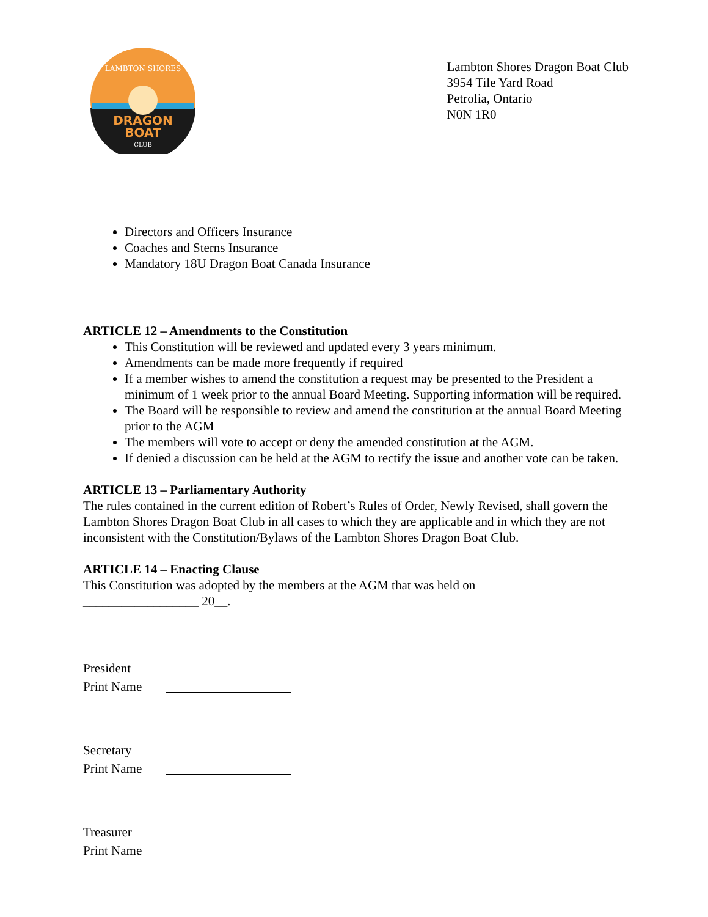DRAGON
BOAT
CLUB
LAMBTON SHORES
Lambton Shores Dragon Boat Club
3954 Tile Yard Road
Petrolia, Ontario
N0N 1R0
Directors and Officers Insurance
Coaches and Sterns Insurance
Mandatory 18U Dragon Boat Canada Insurance
ARTICLE 12 – Amendments to the Constitution
This Constitution will be reviewed and updated every 3 years minimum.
Amendments can be made more frequently if required
If a member wishes to amend the constitution a request may be presented to the President a minimum of 1 week prior to the annual Board Meeting. Supporting information will be required.
The Board will be responsible to review and amend the constitution at the annual Board Meeting prior to the AGM
The members will vote to accept or deny the amended constitution at the AGM.
If denied a discussion can be held at the AGM to rectify the issue and another vote can be taken.
ARTICLE 13 – Parliamentary Authority
The rules contained in the current edition of Robert’s Rules of Order, Newly Revised, shall govern the Lambton Shores Dragon Boat Club in all cases to which they are applicable and in which they are not inconsistent with the Constitution/Bylaws of the Lambton Shores Dragon Boat Club.
ARTICLE 14 – Enacting Clause
This Constitution was adopted by the members at the AGM that was held on
__________________ 20__.
President Print Name
Secretary Print Name
Treasurer Print Name